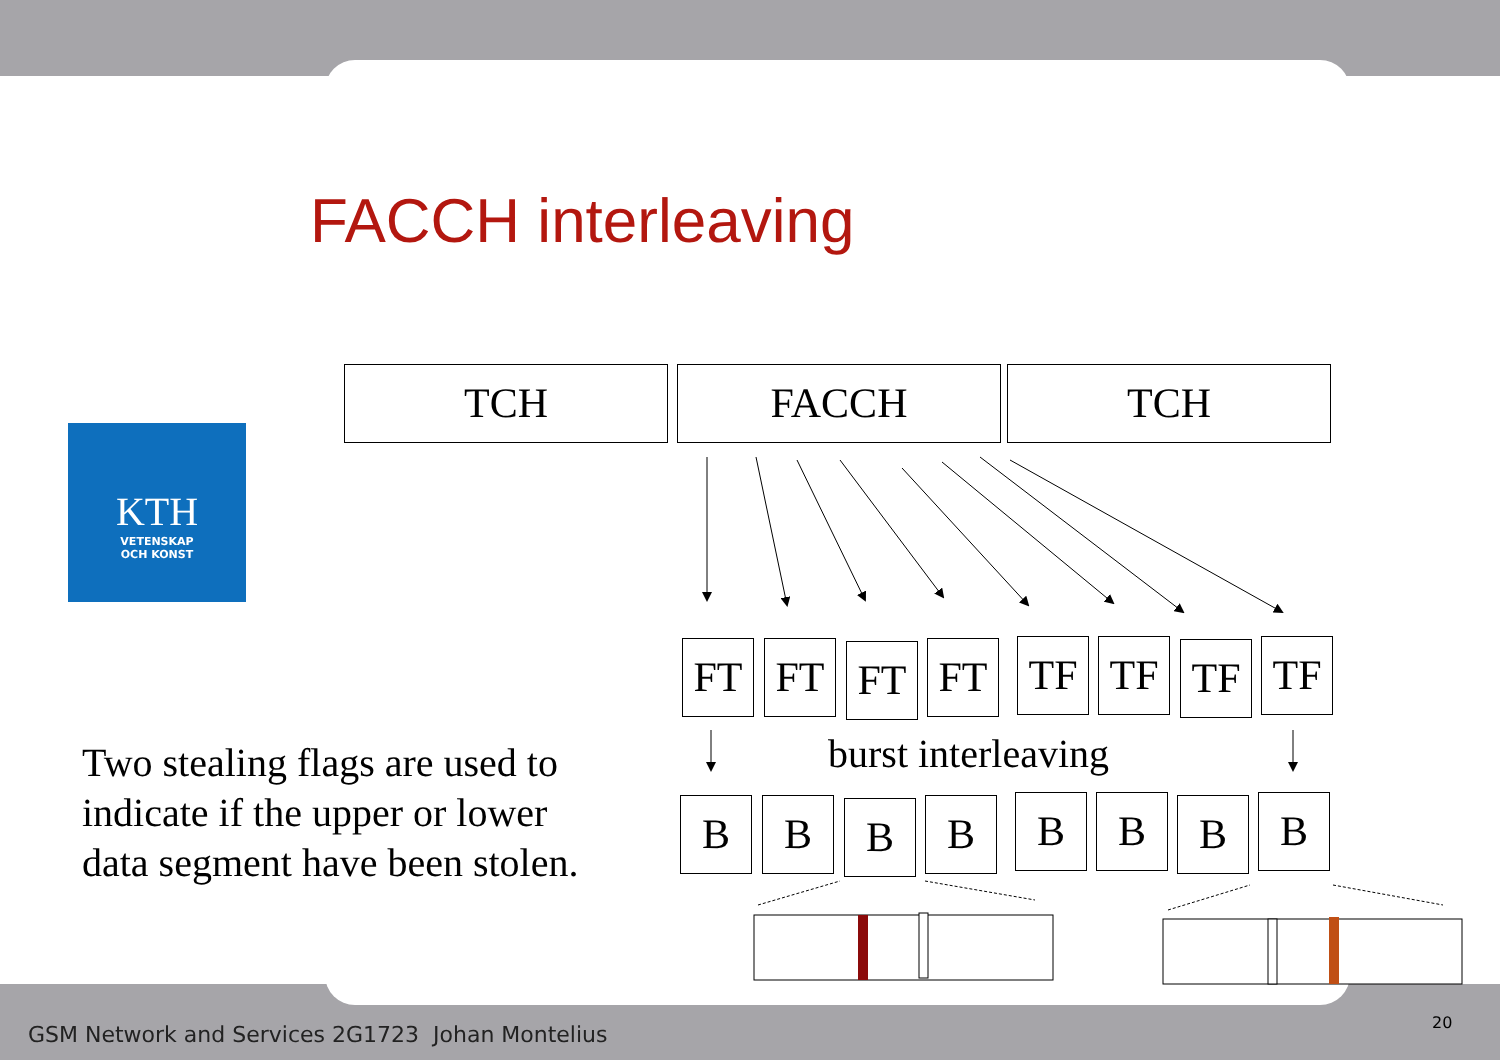FACCH interleaving
KTH
VETENSKAP
OCH KONST
TCH FACCH TCH
FT FT FT FT TF TF TF TF
burst interleaving
B B B B B B B B
Two stealing flags are used to
indicate if the upper or lower
data segment have been stolen.
GSM Network and Services 2G1723 Johan Montelius
20